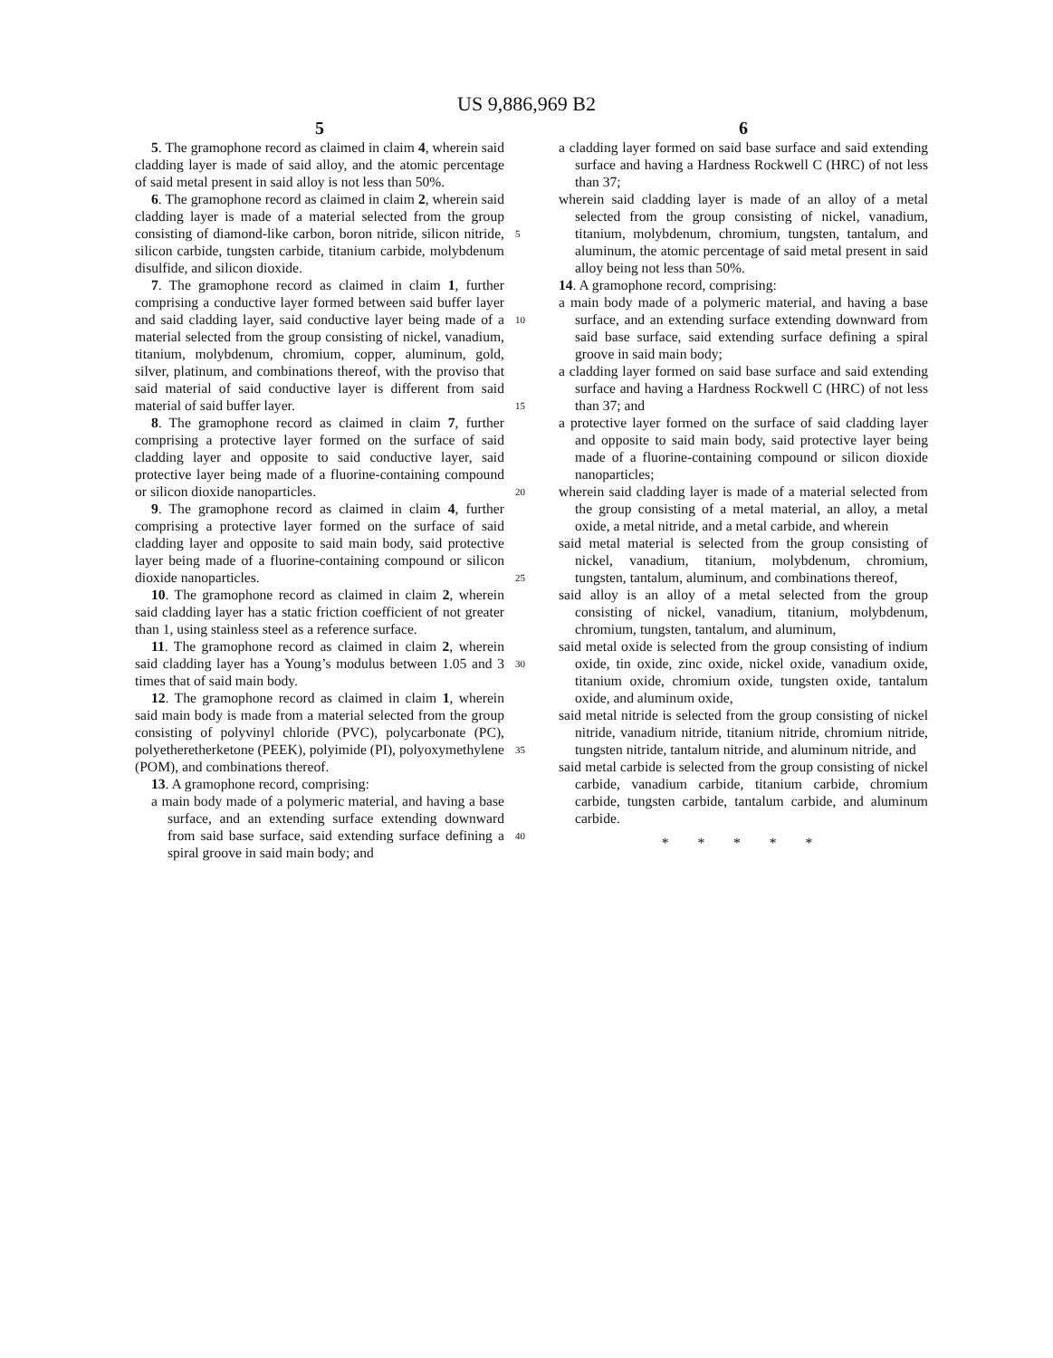US 9,886,969 B2
5
5. The gramophone record as claimed in claim 4, wherein said cladding layer is made of said alloy, and the atomic percentage of said metal present in said alloy is not less than 50%.
6. The gramophone record as claimed in claim 2, wherein said cladding layer is made of a material selected from the group consisting of diamond-like carbon, boron nitride, silicon nitride, silicon carbide, tungsten carbide, titanium carbide, molybdenum disulfide, and silicon dioxide.
7. The gramophone record as claimed in claim 1, further comprising a conductive layer formed between said buffer layer and said cladding layer, said conductive layer being made of a material selected from the group consisting of nickel, vanadium, titanium, molybdenum, chromium, copper, aluminum, gold, silver, platinum, and combinations thereof, with the proviso that said material of said conductive layer is different from said material of said buffer layer.
8. The gramophone record as claimed in claim 7, further comprising a protective layer formed on the surface of said cladding layer and opposite to said conductive layer, said protective layer being made of a fluorine-containing compound or silicon dioxide nanoparticles.
9. The gramophone record as claimed in claim 4, further comprising a protective layer formed on the surface of said cladding layer and opposite to said main body, said protective layer being made of a fluorine-containing compound or silicon dioxide nanoparticles.
10. The gramophone record as claimed in claim 2, wherein said cladding layer has a static friction coefficient of not greater than 1, using stainless steel as a reference surface.
11. The gramophone record as claimed in claim 2, wherein said cladding layer has a Young’s modulus between 1.05 and 3 times that of said main body.
12. The gramophone record as claimed in claim 1, wherein said main body is made from a material selected from the group consisting of polyvinyl chloride (PVC), polycarbonate (PC), polyetheretherketone (PEEK), polyimide (PI), polyoxymethylene (POM), and combinations thereof.
13. A gramophone record, comprising:
a main body made of a polymeric material, and having a base surface, and an extending surface extending downward from said base surface, said extending surface defining a spiral groove in said main body; and
5
10
15
20
25
30
35
40
6
a cladding layer formed on said base surface and said extending surface and having a Hardness Rockwell C (HRC) of not less than 37;
wherein said cladding layer is made of an alloy of a metal selected from the group consisting of nickel, vanadium, titanium, molybdenum, chromium, tungsten, tantalum, and aluminum, the atomic percentage of said metal present in said alloy being not less than 50%.
14. A gramophone record, comprising:
a main body made of a polymeric material, and having a base surface, and an extending surface extending downward from said base surface, said extending surface defining a spiral groove in said main body;
a cladding layer formed on said base surface and said extending surface and having a Hardness Rockwell C (HRC) of not less than 37; and
a protective layer formed on the surface of said cladding layer and opposite to said main body, said protective layer being made of a fluorine-containing compound or silicon dioxide nanoparticles;
wherein said cladding layer is made of a material selected from the group consisting of a metal material, an alloy, a metal oxide, a metal nitride, and a metal carbide, and wherein
said metal material is selected from the group consisting of nickel, vanadium, titanium, molybdenum, chromium, tungsten, tantalum, aluminum, and combinations thereof,
said alloy is an alloy of a metal selected from the group consisting of nickel, vanadium, titanium, molybdenum, chromium, tungsten, tantalum, and aluminum,
said metal oxide is selected from the group consisting of indium oxide, tin oxide, zinc oxide, nickel oxide, vanadium oxide, titanium oxide, chromium oxide, tungsten oxide, tantalum oxide, and aluminum oxide,
said metal nitride is selected from the group consisting of nickel nitride, vanadium nitride, titanium nitride, chromium nitride, tungsten nitride, tantalum nitride, and aluminum nitride, and
said metal carbide is selected from the group consisting of nickel carbide, vanadium carbide, titanium carbide, chromium carbide, tungsten carbide, tantalum carbide, and aluminum carbide.
* * * * *